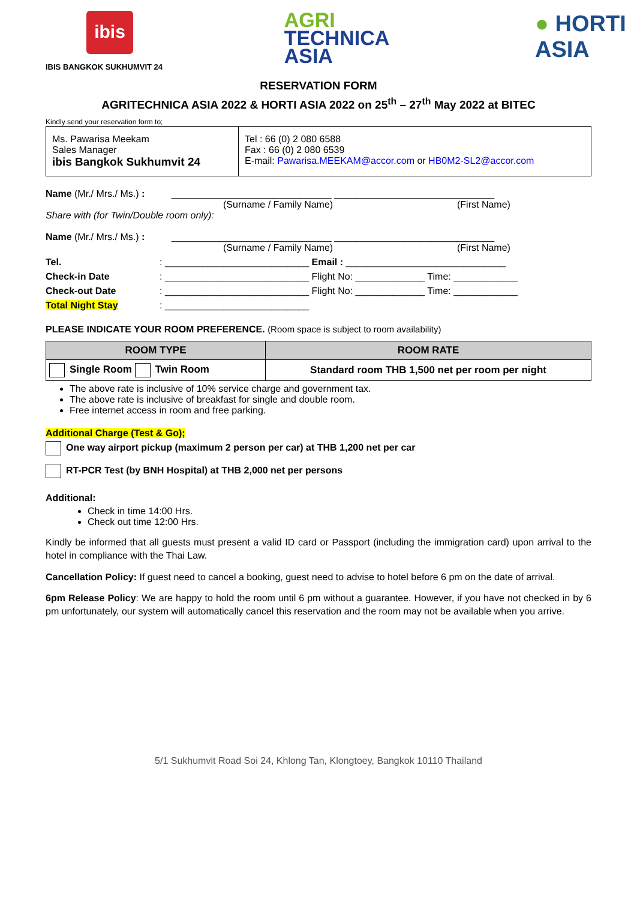ibis
IBIS BANGKOK SUKHUMVIT 24
AGRI
TECHNICA
ASIA
● HORTI
ASIA
RESERVATION FORM
AGRITECHNICA ASIA 2022 & HORTI ASIA 2022 on 25<sup>th</sup> – 27<sup>th</sup> May 2022 at BITEC
Kindly send your reservation form to;
Ms. Pawarisa Meekam
Sales Manager
ibis Bangkok Sukhumvit 24
Tel : 66 (0) 2 080 6588
Fax : 66 (0) 2 080 6539
E-mail: Pawarisa.MEEKAM@accor.com or HB0M2-SL2@accor.com
Name (Mr./ Mrs./ Ms.) : ______________________________ ______________________________
(Surname / Family Name) (First Name)
Share with (for Twin/Double room only):
Name (Mr./ Mrs./ Ms.) : ______________________________ ______________________________
(Surname / Family Name) (First Name)
Tel.: ___________________________ Email : ______________________________
Check-in Date: ___________________________ Flight No: _____________ Time: ____________
Check-out Date: ___________________________ Flight No: _____________ Time: ____________
Total Night Stay: ___________________________
PLEASE INDICATE YOUR ROOM PREFERENCE. (Room space is subject to room availability)
| ROOM TYPE | ROOM RATE |
| --- | --- |
| Single Room Twin Room | Standard room THB 1,500 net per room per night |
The above rate is inclusive of 10% service charge and government tax.
The above rate is inclusive of breakfast for single and double room.
Free internet access in room and free parking.
Additional Charge (Test & Go);
One way airport pickup (maximum 2 person per car) at THB 1,200 net per car
RT-PCR Test (by BNH Hospital) at THB 2,000 net per persons
Additional:
Check in time 14:00 Hrs.
Check out time 12:00 Hrs.
Kindly be informed that all guests must present a valid ID card or Passport (including the immigration card) upon arrival to the hotel in compliance with the Thai Law.
Cancellation Policy: If guest need to cancel a booking, guest need to advise to hotel before 6 pm on the date of arrival.
6pm Release Policy: We are happy to hold the room until 6 pm without a guarantee. However, if you have not checked in by 6 pm unfortunately, our system will automatically cancel this reservation and the room may not be available when you arrive.
5/1 Sukhumvit Road Soi 24, Khlong Tan, Klongtoey, Bangkok 10110 Thailand